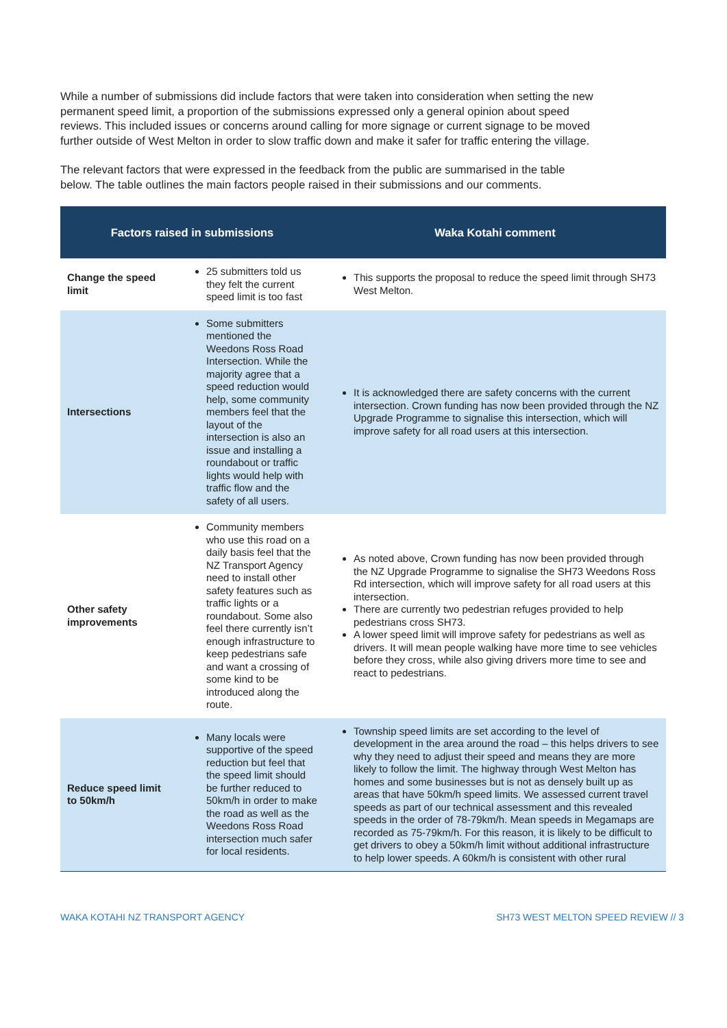While a number of submissions did include factors that were taken into consideration when setting the new permanent speed limit, a proportion of the submissions expressed only a general opinion about speed reviews. This included issues or concerns around calling for more signage or current signage to be moved further outside of West Melton in order to slow traffic down and make it safer for traffic entering the village.
The relevant factors that were expressed in the feedback from the public are summarised in the table below. The table outlines the main factors people raised in their submissions and our comments.
| Factors raised in submissions | | Waka Kotahi comment |
| --- | --- | --- |
| Change the speed limit | 25 submitters told us they felt the current speed limit is too fast | This supports the proposal to reduce the speed limit through SH73 West Melton. |
| Intersections | Some submitters mentioned the Weedons Ross Road Intersection. While the majority agree that a speed reduction would help, some community members feel that the layout of the intersection is also an issue and installing a roundabout or traffic lights would help with traffic flow and the safety of all users. | It is acknowledged there are safety concerns with the current intersection. Crown funding has now been provided through the NZ Upgrade Programme to signalise this intersection, which will improve safety for all road users at this intersection. |
| Other safety improvements | Community members who use this road on a daily basis feel that the NZ Transport Agency need to install other safety features such as traffic lights or a roundabout. Some also feel there currently isn’t enough infrastructure to keep pedestrians safe and want a crossing of some kind to be introduced along the route. | As noted above, Crown funding has now been provided through the NZ Upgrade Programme to signalise the SH73 Weedons Ross Rd intersection, which will improve safety for all road users at this intersection. There are currently two pedestrian refuges provided to help pedestrians cross SH73. A lower speed limit will improve safety for pedestrians as well as drivers. It will mean people walking have more time to see vehicles before they cross, while also giving drivers more time to see and react to pedestrians. |
| Reduce speed limit to 50km/h | Many locals were supportive of the speed reduction but feel that the speed limit should be further reduced to 50km/h in order to make the road as well as the Weedons Ross Road intersection much safer for local residents. | Township speed limits are set according to the level of development in the area around the road – this helps drivers to see why they need to adjust their speed and means they are more likely to follow the limit. The highway through West Melton has homes and some businesses but is not as densely built up as areas that have 50km/h speed limits. We assessed current travel speeds as part of our technical assessment and this revealed speeds in the order of 78-79km/h. Mean speeds in Megamaps are recorded as 75-79km/h. For this reason, it is likely to be difficult to get drivers to obey a 50km/h limit without additional infrastructure to help lower speeds. A 60km/h is consistent with other rural |
WAKA KOTAHI NZ TRANSPORT AGENCY SH73 WEST MELTON SPEED REVIEW // 3